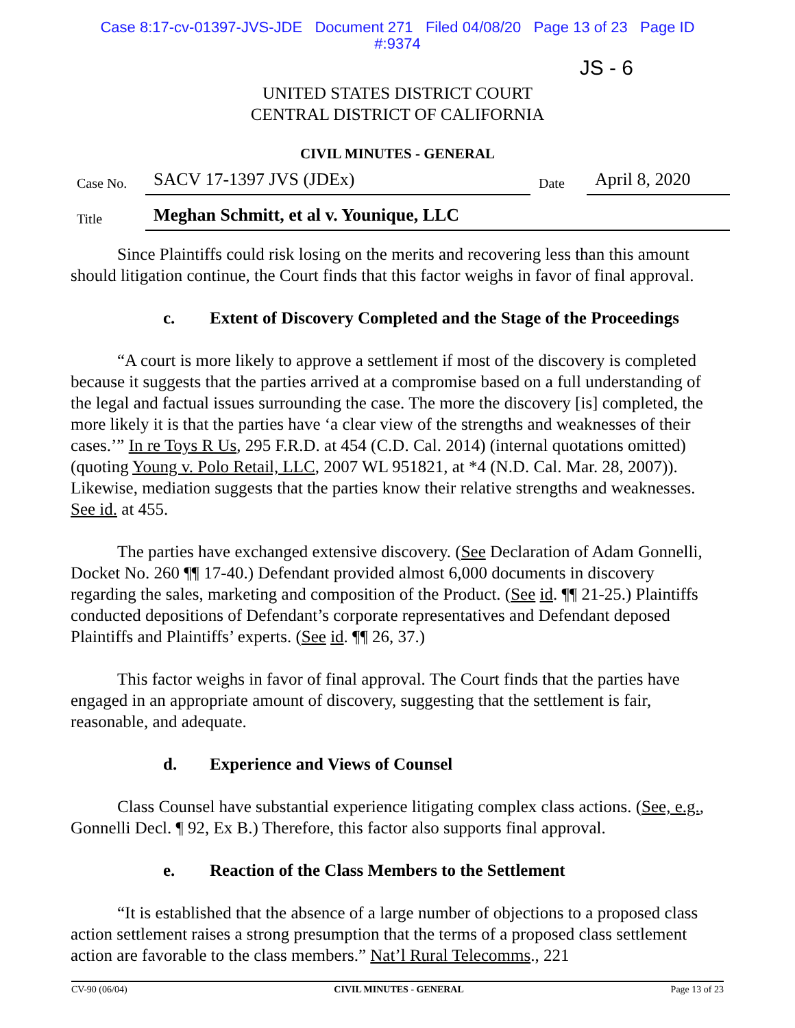Case 8:17-cv-01397-JVS-JDE Document 271 Filed 04/08/20 Page 13 of 23 Page ID
#:9374
JS - 6
UNITED STATES DISTRICT COURT
CENTRAL DISTRICT OF CALIFORNIA
CIVIL MINUTES - GENERAL
Case No.
SACV 17-1397 JVS (JDEx)
Date
April 8, 2020
Title
Meghan Schmitt, et al v. Younique, LLC
Since Plaintiffs could risk losing on the merits and recovering less than this amount should litigation continue, the Court finds that this factor weighs in favor of final approval.
c. Extent of Discovery Completed and the Stage of the Proceedings
“A court is more likely to approve a settlement if most of the discovery is completed because it suggests that the parties arrived at a compromise based on a full understanding of the legal and factual issues surrounding the case. The more the discovery [is] completed, the more likely it is that the parties have ‘a clear view of the strengths and weaknesses of their cases.’” In re Toys R Us, 295 F.R.D. at 454 (C.D. Cal. 2014) (internal quotations omitted) (quoting Young v. Polo Retail, LLC, 2007 WL 951821, at *4 (N.D. Cal. Mar. 28, 2007)). Likewise, mediation suggests that the parties know their relative strengths and weaknesses. See id. at 455.
The parties have exchanged extensive discovery. (See Declaration of Adam Gonnelli, Docket No. 260 ¶¶ 17-40.) Defendant provided almost 6,000 documents in discovery regarding the sales, marketing and composition of the Product. (See id. ¶¶ 21-25.) Plaintiffs conducted depositions of Defendant’s corporate representatives and Defendant deposed Plaintiffs and Plaintiffs’ experts. (See id. ¶¶ 26, 37.)
This factor weighs in favor of final approval. The Court finds that the parties have engaged in an appropriate amount of discovery, suggesting that the settlement is fair, reasonable, and adequate.
d. Experience and Views of Counsel
Class Counsel have substantial experience litigating complex class actions. (See, e.g., Gonnelli Decl. ¶ 92, Ex B.) Therefore, this factor also supports final approval.
e. Reaction of the Class Members to the Settlement
“It is established that the absence of a large number of objections to a proposed class action settlement raises a strong presumption that the terms of a proposed class settlement action are favorable to the class members.” Nat’l Rural Telecomms., 221
CV-90 (06/04) CIVIL MINUTES - GENERAL Page 13 of 23